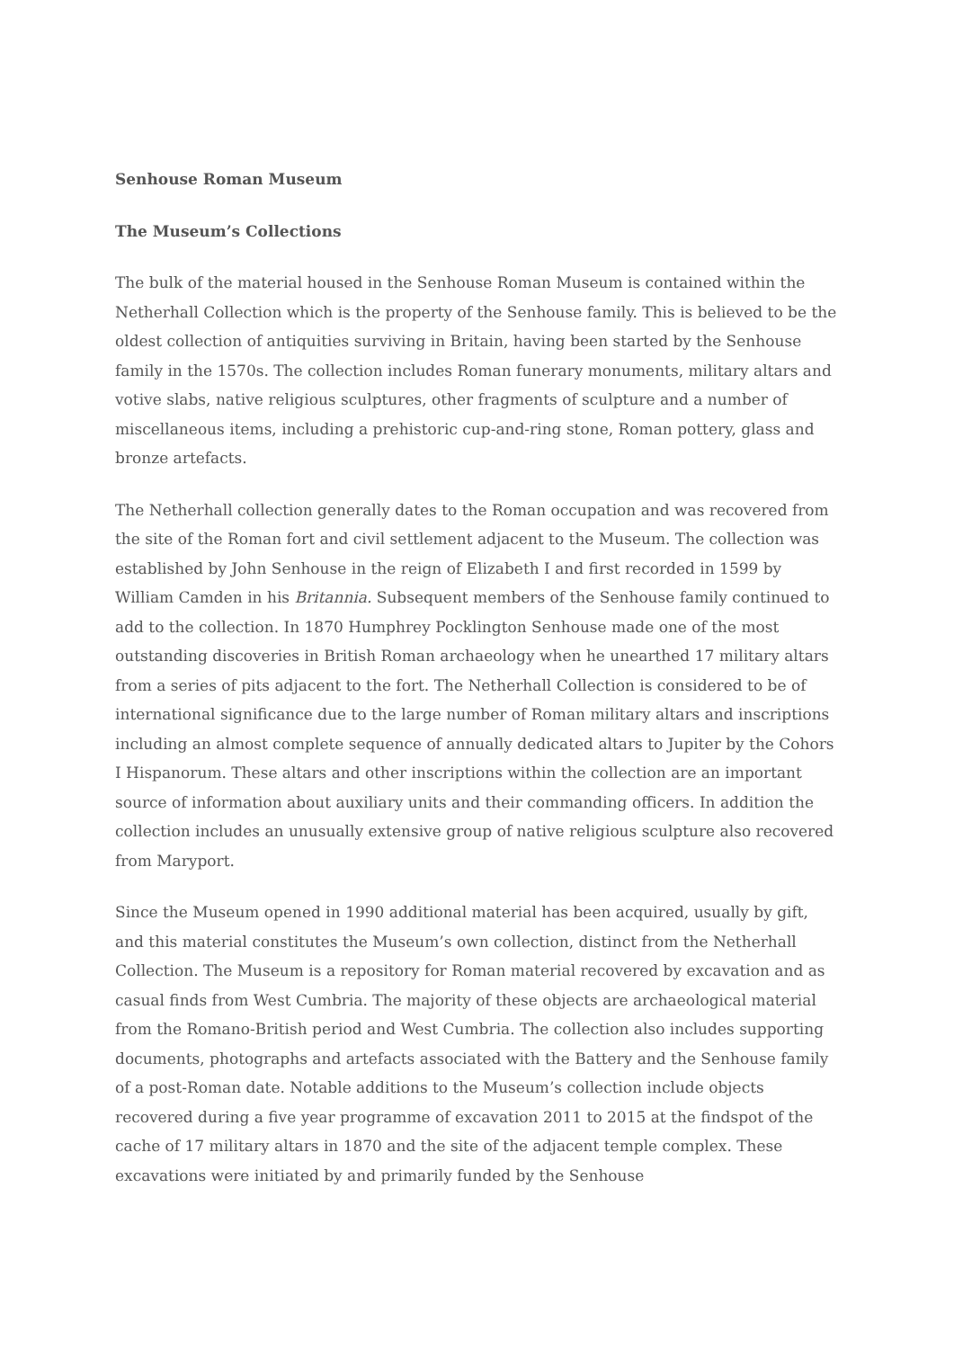Senhouse Roman Museum
The Museum’s Collections
The bulk of the material housed in the Senhouse Roman Museum is contained within the Netherhall Collection which is the property of the Senhouse family. This is believed to be the oldest collection of antiquities surviving in Britain, having been started by the Senhouse family in the 1570s. The collection includes Roman funerary monuments, military altars and votive slabs, native religious sculptures, other fragments of sculpture and a number of miscellaneous items, including a prehistoric cup-and-ring stone, Roman pottery, glass and bronze artefacts.
The Netherhall collection generally dates to the Roman occupation and was recovered from the site of the Roman fort and civil settlement adjacent to the Museum. The collection was established by John Senhouse in the reign of Elizabeth I and first recorded in 1599 by William Camden in his Britannia. Subsequent members of the Senhouse family continued to add to the collection. In 1870 Humphrey Pocklington Senhouse made one of the most outstanding discoveries in British Roman archaeology when he unearthed 17 military altars from a series of pits adjacent to the fort. The Netherhall Collection is considered to be of international significance due to the large number of Roman military altars and inscriptions including an almost complete sequence of annually dedicated altars to Jupiter by the Cohors I Hispanorum. These altars and other inscriptions within the collection are an important source of information about auxiliary units and their commanding officers. In addition the collection includes an unusually extensive group of native religious sculpture also recovered from Maryport.
Since the Museum opened in 1990 additional material has been acquired, usually by gift, and this material constitutes the Museum’s own collection, distinct from the Netherhall Collection. The Museum is a repository for Roman material recovered by excavation and as casual finds from West Cumbria. The majority of these objects are archaeological material from the Romano-British period and West Cumbria. The collection also includes supporting documents, photographs and artefacts associated with the Battery and the Senhouse family of a post-Roman date. Notable additions to the Museum’s collection include objects recovered during a five year programme of excavation 2011 to 2015 at the findspot of the cache of 17 military altars in 1870 and the site of the adjacent temple complex. These excavations were initiated by and primarily funded by the Senhouse